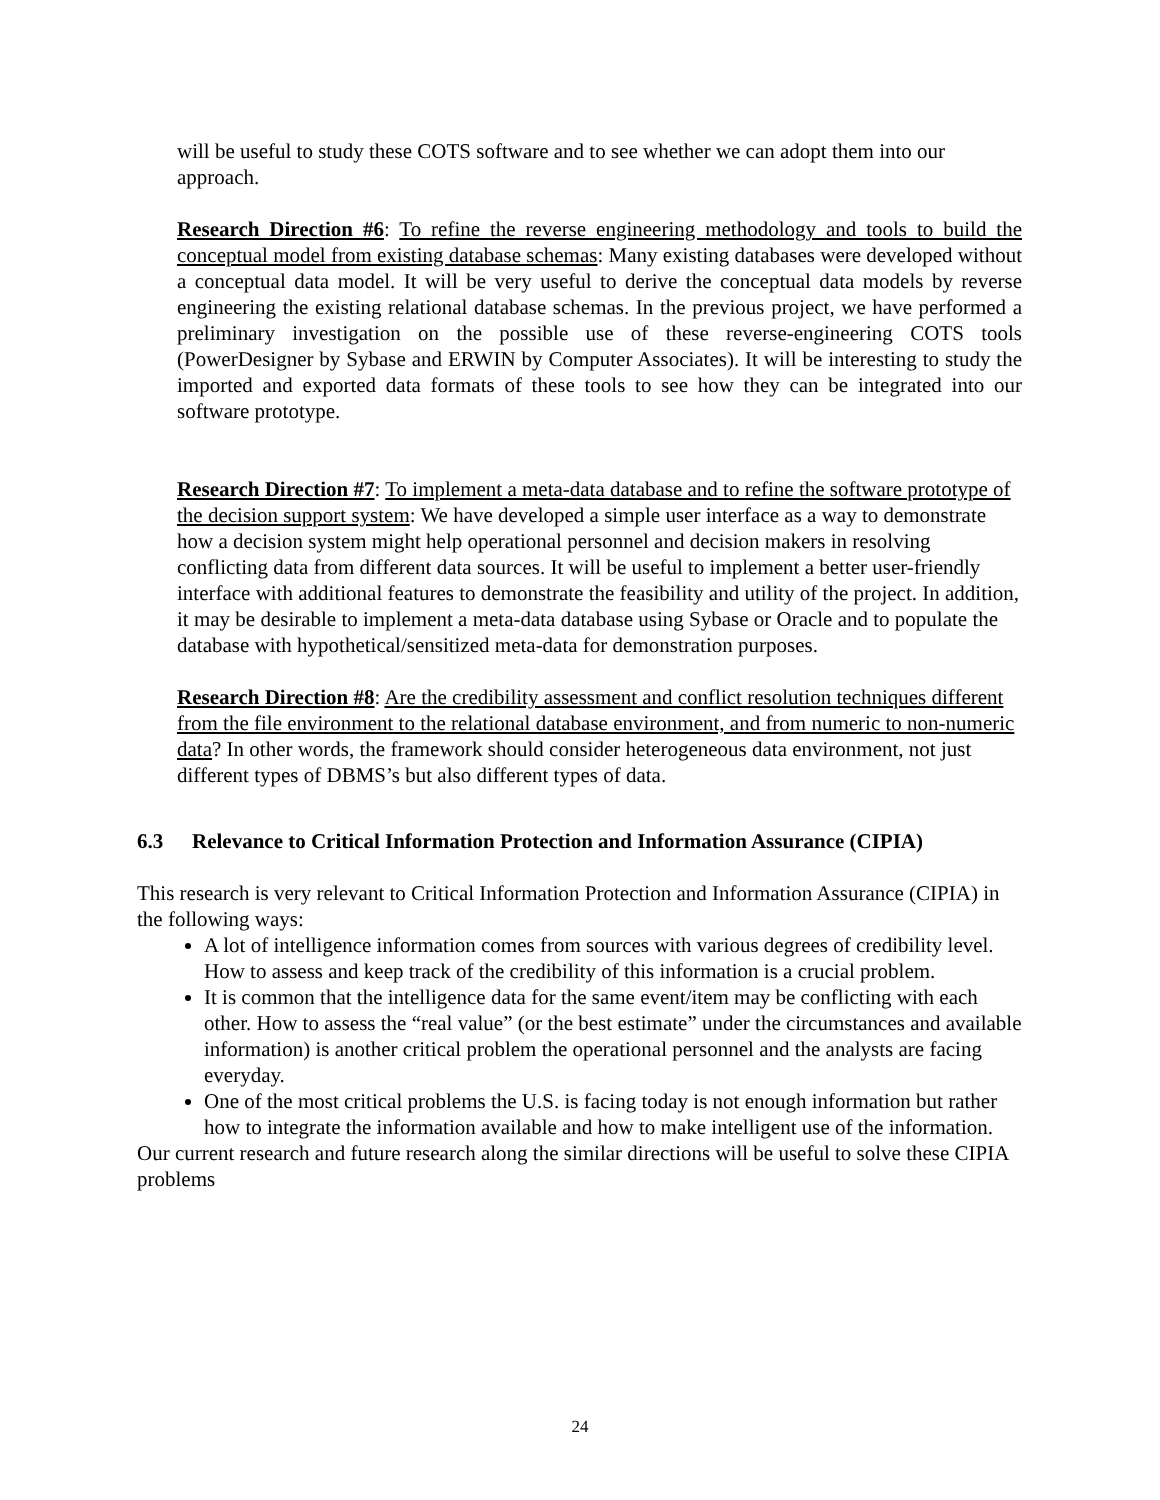will be useful to study these COTS software and to see whether we can adopt them into our approach.
Research Direction #6: To refine the reverse engineering methodology and tools to build the conceptual model from existing database schemas: Many existing databases were developed without a conceptual data model. It will be very useful to derive the conceptual data models by reverse engineering the existing relational database schemas. In the previous project, we have performed a preliminary investigation on the possible use of these reverse-engineering COTS tools (PowerDesigner by Sybase and ERWIN by Computer Associates). It will be interesting to study the imported and exported data formats of these tools to see how they can be integrated into our software prototype.
Research Direction #7: To implement a meta-data database and to refine the software prototype of the decision support system: We have developed a simple user interface as a way to demonstrate how a decision system might help operational personnel and decision makers in resolving conflicting data from different data sources. It will be useful to implement a better user-friendly interface with additional features to demonstrate the feasibility and utility of the project. In addition, it may be desirable to implement a meta-data database using Sybase or Oracle and to populate the database with hypothetical/sensitized meta-data for demonstration purposes.
Research Direction #8: Are the credibility assessment and conflict resolution techniques different from the file environment to the relational database environment, and from numeric to non-numeric data? In other words, the framework should consider heterogeneous data environment, not just different types of DBMS’s but also different types of data.
6.3 Relevance to Critical Information Protection and Information Assurance (CIPIA)
This research is very relevant to Critical Information Protection and Information Assurance (CIPIA) in the following ways:
A lot of intelligence information comes from sources with various degrees of credibility level. How to assess and keep track of the credibility of this information is a crucial problem.
It is common that the intelligence data for the same event/item may be conflicting with each other. How to assess the “real value” (or the best estimate” under the circumstances and available information) is another critical problem the operational personnel and the analysts are facing everyday.
One of the most critical problems the U.S. is facing today is not enough information but rather how to integrate the information available and how to make intelligent use of the information.
Our current research and future research along the similar directions will be useful to solve these CIPIA problems
24